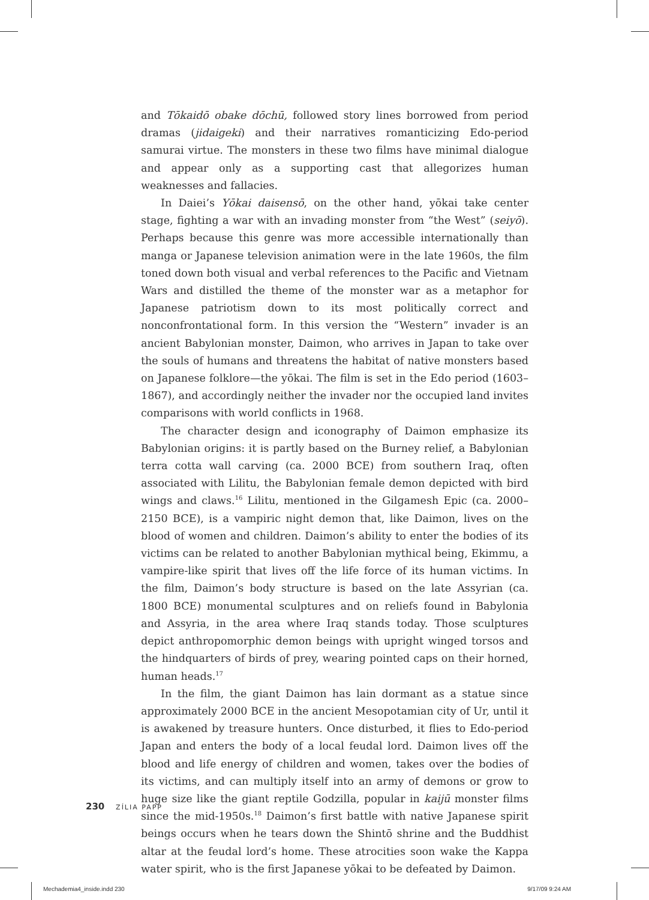and Tōkaidō obake dōchū, followed story lines borrowed from period dramas (jidaigeki) and their narratives romanticizing Edo-period samurai virtue. The monsters in these two films have minimal dialogue and appear only as a supporting cast that allegorizes human weaknesses and fallacies.
In Daiei’s Yōkai daisensō, on the other hand, yōkai take center stage, fighting a war with an invading monster from “the West” (seiyō). Perhaps because this genre was more accessible internationally than manga or Japanese television animation were in the late 1960s, the film toned down both visual and verbal references to the Pacific and Vietnam Wars and distilled the theme of the monster war as a metaphor for Japanese patriotism down to its most politically correct and nonconfrontational form. In this version the “Western” invader is an ancient Babylonian monster, Daimon, who arrives in Japan to take over the souls of humans and threatens the habitat of native monsters based on Japanese folklore—the yōkai. The film is set in the Edo period (1603–1867), and accordingly neither the invader nor the occupied land invites comparisons with world conflicts in 1968.
The character design and iconography of Daimon emphasize its Babylonian origins: it is partly based on the Burney relief, a Babylonian terra cotta wall carving (ca. 2000 BCE) from southern Iraq, often associated with Lilitu, the Babylonian female demon depicted with bird wings and claws.<sup>16</sup> Lilitu, mentioned in the Gilgamesh Epic (ca. 2000–2150 BCE), is a vampiric night demon that, like Daimon, lives on the blood of women and children. Daimon’s ability to enter the bodies of its victims can be related to another Babylonian mythical being, Ekimmu, a vampire-like spirit that lives off the life force of its human victims. In the film, Daimon’s body structure is based on the late Assyrian (ca. 1800 BCE) monumental sculptures and on reliefs found in Babylonia and Assyria, in the area where Iraq stands today. Those sculptures depict anthropomorphic demon beings with upright winged torsos and the hindquarters of birds of prey, wearing pointed caps on their horned, human heads.<sup>17</sup>
In the film, the giant Daimon has lain dormant as a statue since approximately 2000 BCE in the ancient Mesopotamian city of Ur, until it is awakened by treasure hunters. Once disturbed, it flies to Edo-period Japan and enters the body of a local feudal lord. Daimon lives off the blood and life energy of children and women, takes over the bodies of its victims, and can multiply itself into an army of demons or grow to huge size like the giant reptile Godzilla, popular in kaijū monster films since the mid-1950s.<sup>18</sup> Daimon’s first battle with native Japanese spirit beings occurs when he tears down the Shintō shrine and the Buddhist altar at the feudal lord’s home. These atrocities soon wake the Kappa water spirit, who is the first Japanese yōkai to be defeated by Daimon.
230 ZÍLIA PAPP
Mechademia4_inside.indd 230 9/17/09 9:24 AM